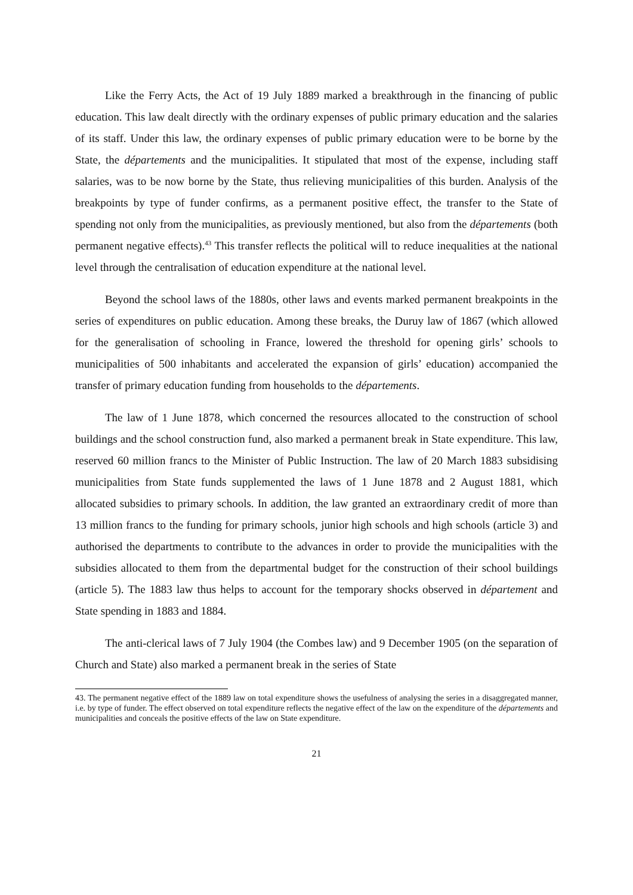Like the Ferry Acts, the Act of 19 July 1889 marked a breakthrough in the financing of public education. This law dealt directly with the ordinary expenses of public primary education and the salaries of its staff. Under this law, the ordinary expenses of public primary education were to be borne by the State, the départements and the municipalities. It stipulated that most of the expense, including staff salaries, was to be now borne by the State, thus relieving municipalities of this burden. Analysis of the breakpoints by type of funder confirms, as a permanent positive effect, the transfer to the State of spending not only from the municipalities, as previously mentioned, but also from the départements (both permanent negative effects).<sup>43</sup> This transfer reflects the political will to reduce inequalities at the national level through the centralisation of education expenditure at the national level.
Beyond the school laws of the 1880s, other laws and events marked permanent breakpoints in the series of expenditures on public education. Among these breaks, the Duruy law of 1867 (which allowed for the generalisation of schooling in France, lowered the threshold for opening girls’ schools to municipalities of 500 inhabitants and accelerated the expansion of girls’ education) accompanied the transfer of primary education funding from households to the départements.
The law of 1 June 1878, which concerned the resources allocated to the construction of school buildings and the school construction fund, also marked a permanent break in State expenditure. This law, reserved 60 million francs to the Minister of Public Instruction. The law of 20 March 1883 subsidising municipalities from State funds supplemented the laws of 1 June 1878 and 2 August 1881, which allocated subsidies to primary schools. In addition, the law granted an extraordinary credit of more than 13 million francs to the funding for primary schools, junior high schools and high schools (article 3) and authorised the departments to contribute to the advances in order to provide the municipalities with the subsidies allocated to them from the departmental budget for the construction of their school buildings (article 5). The 1883 law thus helps to account for the temporary shocks observed in département and State spending in 1883 and 1884.
The anti-clerical laws of 7 July 1904 (the Combes law) and 9 December 1905 (on the separation of Church and State) also marked a permanent break in the series of State
43. The permanent negative effect of the 1889 law on total expenditure shows the usefulness of analysing the series in a disaggregated manner, i.e. by type of funder. The effect observed on total expenditure reflects the negative effect of the law on the expenditure of the départements and municipalities and conceals the positive effects of the law on State expenditure.
21